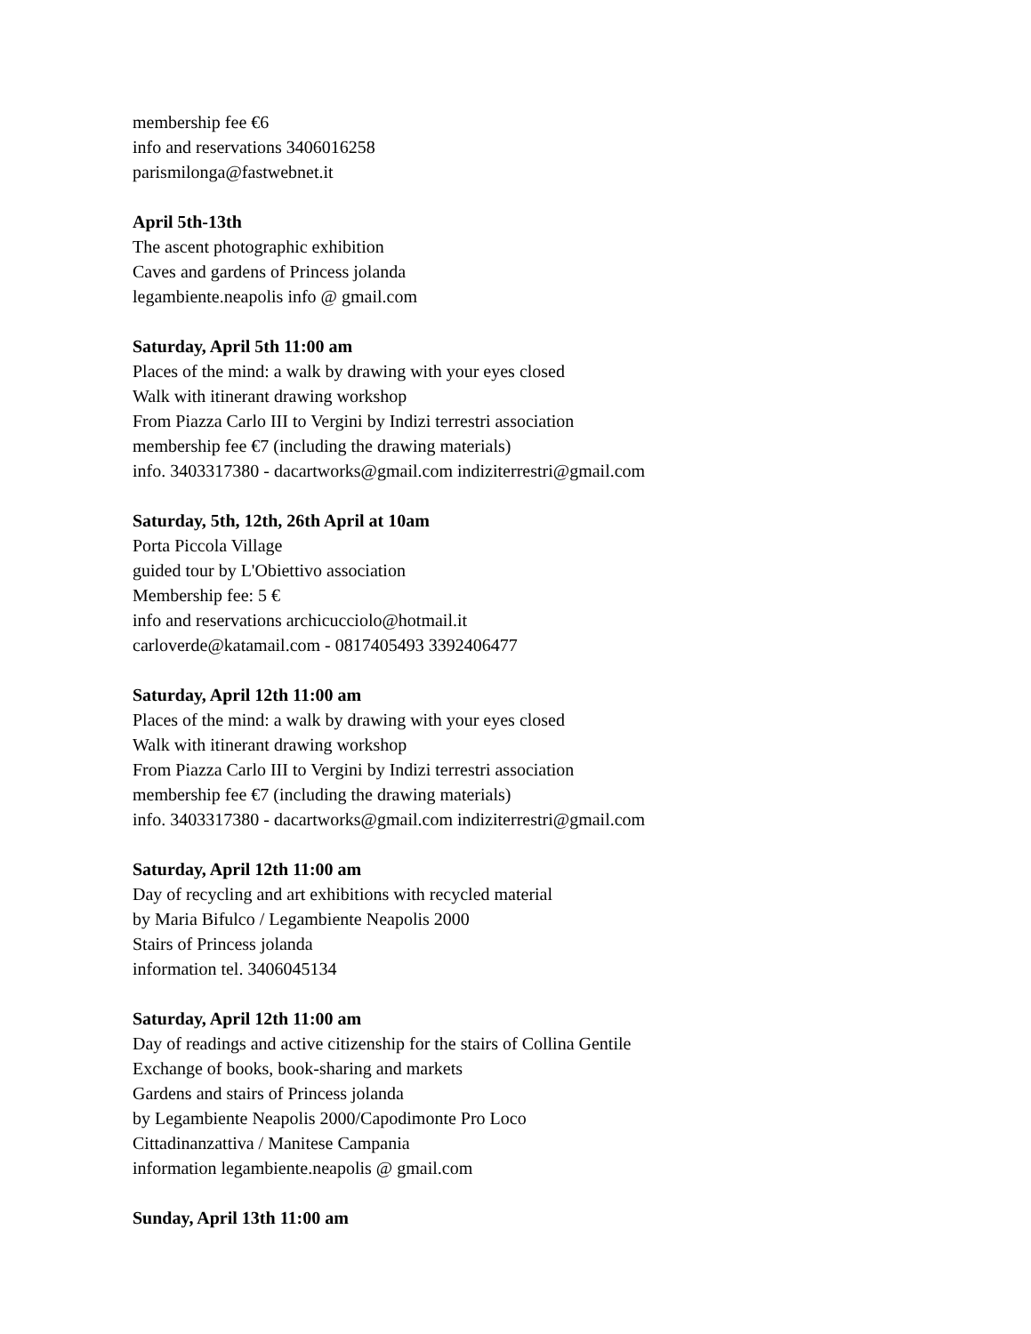membership fee €6
info and reservations 3406016258
parismilonga@fastwebnet.it
April 5th-13th
The ascent photographic exhibition
Caves and gardens of Princess jolanda
legambiente.neapolis info @ gmail.com
Saturday, April 5th 11:00 am
Places of the mind: a walk by drawing with your eyes closed
Walk with itinerant drawing workshop
From Piazza Carlo III to Vergini by Indizi terrestri association
membership fee €7 (including the drawing materials)
info. 3403317380 - dacartworks@gmail.com indiziterrestri@gmail.com
Saturday, 5th, 12th, 26th April at 10am
Porta Piccola Village
guided tour by L'Obiettivo association
Membership fee: 5 €
info and reservations archicucciolo@hotmail.it
carloverde@katamail.com - 0817405493 3392406477
Saturday, April 12th 11:00 am
Places of the mind: a walk by drawing with your eyes closed
Walk with itinerant drawing workshop
From Piazza Carlo III to Vergini by Indizi terrestri association
membership fee €7 (including the drawing materials)
info. 3403317380 - dacartworks@gmail.com indiziterrestri@gmail.com
Saturday, April 12th 11:00 am
Day of recycling and art exhibitions with recycled material
by Maria Bifulco / Legambiente Neapolis 2000
Stairs of Princess jolanda
information tel. 3406045134
Saturday, April 12th 11:00 am
Day of readings and active citizenship for the stairs of Collina Gentile
Exchange of books, book-sharing and markets
Gardens and stairs of Princess jolanda
by Legambiente Neapolis 2000/Capodimonte Pro Loco
Cittadinanzattiva / Manitese Campania
information legambiente.neapolis @ gmail.com
Sunday, April 13th 11:00 am